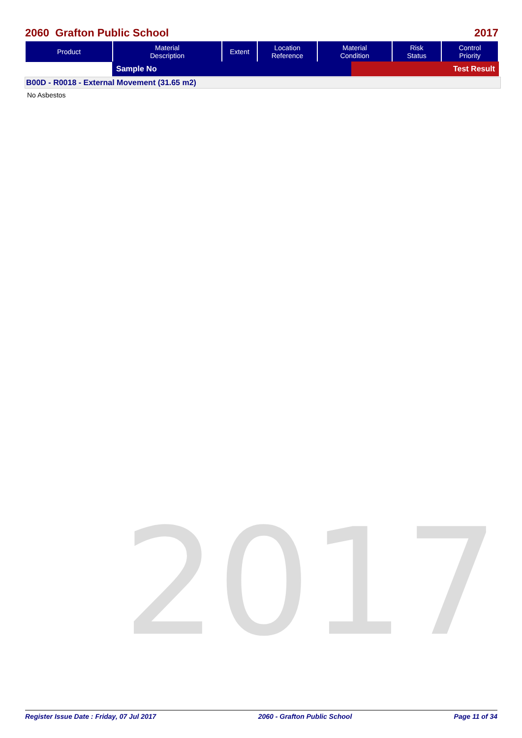2060 Grafton Public School 2017
| Product | Material Description | Extent | Location Reference | Material Condition | Risk Status | Control Priority |
| --- | --- | --- | --- | --- | --- | --- |
| Sample No | Test Result |
B00D - R0018 - External Movement (31.65 m2)
No Asbestos
2017
Register Issue Date : Friday, 07 Jul 2017 2060 - Grafton Public School Page 11 of 34